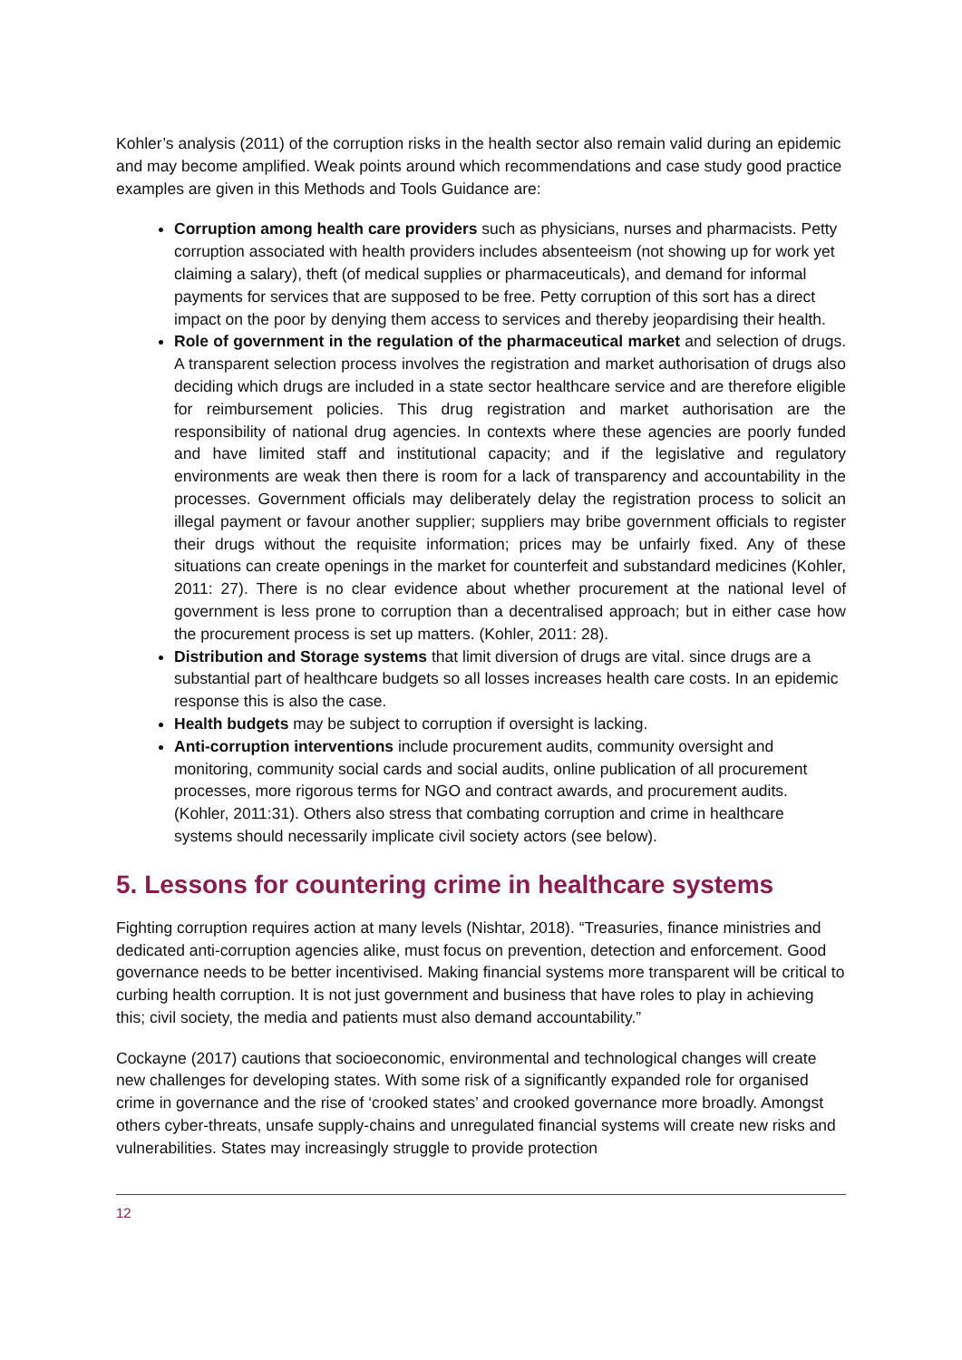Kohler’s analysis (2011) of the corruption risks in the health sector also remain valid during an epidemic and may become amplified. Weak points around which recommendations and case study good practice examples are given in this Methods and Tools Guidance are:
Corruption among health care providers such as physicians, nurses and pharmacists. Petty corruption associated with health providers includes absenteeism (not showing up for work yet claiming a salary), theft (of medical supplies or pharmaceuticals), and demand for informal payments for services that are supposed to be free. Petty corruption of this sort has a direct impact on the poor by denying them access to services and thereby jeopardising their health.
Role of government in the regulation of the pharmaceutical market and selection of drugs. A transparent selection process involves the registration and market authorisation of drugs also deciding which drugs are included in a state sector healthcare service and are therefore eligible for reimbursement policies. This drug registration and market authorisation are the responsibility of national drug agencies. In contexts where these agencies are poorly funded and have limited staff and institutional capacity; and if the legislative and regulatory environments are weak then there is room for a lack of transparency and accountability in the processes. Government officials may deliberately delay the registration process to solicit an illegal payment or favour another supplier; suppliers may bribe government officials to register their drugs without the requisite information; prices may be unfairly fixed. Any of these situations can create openings in the market for counterfeit and substandard medicines (Kohler, 2011: 27). There is no clear evidence about whether procurement at the national level of government is less prone to corruption than a decentralised approach; but in either case how the procurement process is set up matters. (Kohler, 2011: 28).
Distribution and Storage systems that limit diversion of drugs are vital. since drugs are a substantial part of healthcare budgets so all losses increases health care costs. In an epidemic response this is also the case.
Health budgets may be subject to corruption if oversight is lacking.
Anti-corruption interventions include procurement audits, community oversight and monitoring, community social cards and social audits, online publication of all procurement processes, more rigorous terms for NGO and contract awards, and procurement audits. (Kohler, 2011:31). Others also stress that combating corruption and crime in healthcare systems should necessarily implicate civil society actors (see below).
5. Lessons for countering crime in healthcare systems
Fighting corruption requires action at many levels (Nishtar, 2018). “Treasuries, finance ministries and dedicated anti-corruption agencies alike, must focus on prevention, detection and enforcement. Good governance needs to be better incentivised. Making financial systems more transparent will be critical to curbing health corruption. It is not just government and business that have roles to play in achieving this; civil society, the media and patients must also demand accountability.”
Cockayne (2017) cautions that socioeconomic, environmental and technological changes will create new challenges for developing states. With some risk of a significantly expanded role for organised crime in governance and the rise of ‘crooked states’ and crooked governance more broadly. Amongst others cyber-threats, unsafe supply-chains and unregulated financial systems will create new risks and vulnerabilities. States may increasingly struggle to provide protection
12